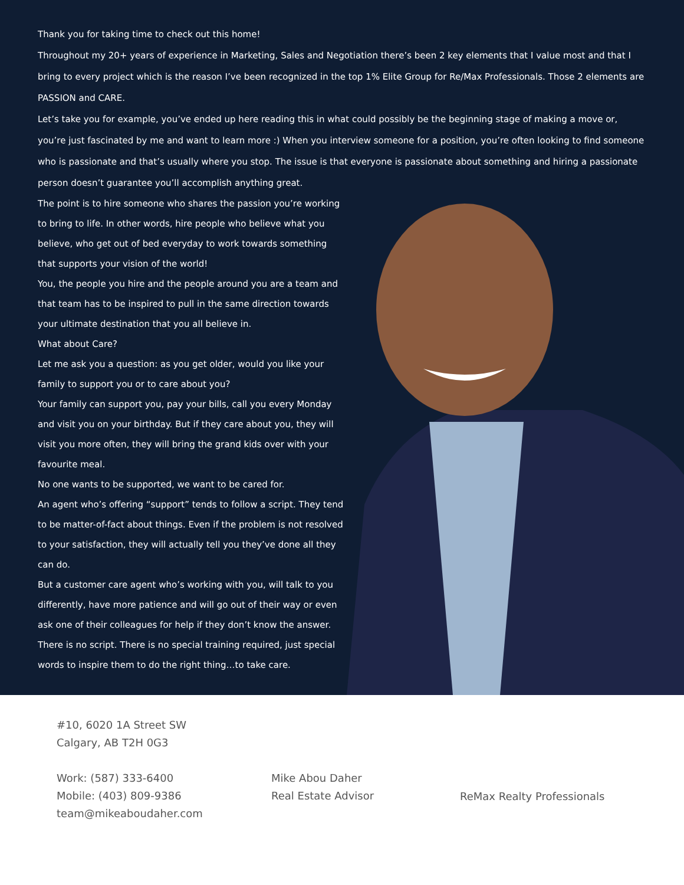Thank you for taking time to check out this home!
Throughout my 20+ years of experience in Marketing, Sales and Negotiation there’s been 2 key elements that I value most and that I bring to every project which is the reason I’ve been recognized in the top 1% Elite Group for Re/Max Professionals. Those 2 elements are PASSION and CARE.
Let’s take you for example, you’ve ended up here reading this in what could possibly be the beginning stage of making a move or, you’re just fascinated by me and want to learn more :) When you interview someone for a position, you’re often looking to find someone who is passionate and that’s usually where you stop. The issue is that everyone is passionate about something and hiring a passionate person doesn’t guarantee you’ll accomplish anything great.
The point is to hire someone who shares the passion you’re working to bring to life. In other words, hire people who believe what you believe, who get out of bed everyday to work towards something that supports your vision of the world!
You, the people you hire and the people around you are a team and that team has to be inspired to pull in the same direction towards your ultimate destination that you all believe in.
What about Care?
Let me ask you a question: as you get older, would you like your family to support you or to care about you?
Your family can support you, pay your bills, call you every Monday and visit you on your birthday. But if they care about you, they will visit you more often, they will bring the grand kids over with your favourite meal.
No one wants to be supported, we want to be cared for.
An agent who’s offering “support” tends to follow a script. They tend to be matter-of-fact about things. Even if the problem is not resolved to your satisfaction, they will actually tell you they’ve done all they can do.
But a customer care agent who’s working with you, will talk to you differently, have more patience and will go out of their way or even ask one of their colleagues for help if they don’t know the answer. There is no script. There is no special training required, just special words to inspire them to do the right thing…to take care.
#10, 6020 1A Street SW
Calgary, AB T2H 0G3
Work: (587) 333-6400
Mobile: (403) 809-9386
team@mikeaboudaher.com
Mike Abou Daher
Real Estate Advisor
ReMax Realty Professionals